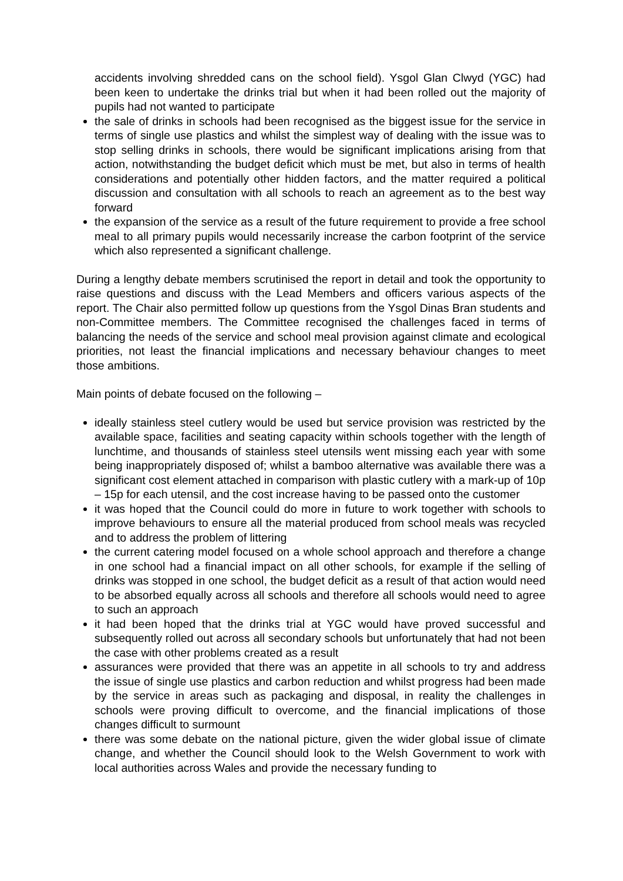accidents involving shredded cans on the school field). Ysgol Glan Clwyd (YGC) had been keen to undertake the drinks trial but when it had been rolled out the majority of pupils had not wanted to participate
the sale of drinks in schools had been recognised as the biggest issue for the service in terms of single use plastics and whilst the simplest way of dealing with the issue was to stop selling drinks in schools, there would be significant implications arising from that action, notwithstanding the budget deficit which must be met, but also in terms of health considerations and potentially other hidden factors, and the matter required a political discussion and consultation with all schools to reach an agreement as to the best way forward
the expansion of the service as a result of the future requirement to provide a free school meal to all primary pupils would necessarily increase the carbon footprint of the service which also represented a significant challenge.
During a lengthy debate members scrutinised the report in detail and took the opportunity to raise questions and discuss with the Lead Members and officers various aspects of the report. The Chair also permitted follow up questions from the Ysgol Dinas Bran students and non-Committee members. The Committee recognised the challenges faced in terms of balancing the needs of the service and school meal provision against climate and ecological priorities, not least the financial implications and necessary behaviour changes to meet those ambitions.
Main points of debate focused on the following –
ideally stainless steel cutlery would be used but service provision was restricted by the available space, facilities and seating capacity within schools together with the length of lunchtime, and thousands of stainless steel utensils went missing each year with some being inappropriately disposed of; whilst a bamboo alternative was available there was a significant cost element attached in comparison with plastic cutlery with a mark-up of 10p – 15p for each utensil, and the cost increase having to be passed onto the customer
it was hoped that the Council could do more in future to work together with schools to improve behaviours to ensure all the material produced from school meals was recycled and to address the problem of littering
the current catering model focused on a whole school approach and therefore a change in one school had a financial impact on all other schools, for example if the selling of drinks was stopped in one school, the budget deficit as a result of that action would need to be absorbed equally across all schools and therefore all schools would need to agree to such an approach
it had been hoped that the drinks trial at YGC would have proved successful and subsequently rolled out across all secondary schools but unfortunately that had not been the case with other problems created as a result
assurances were provided that there was an appetite in all schools to try and address the issue of single use plastics and carbon reduction and whilst progress had been made by the service in areas such as packaging and disposal, in reality the challenges in schools were proving difficult to overcome, and the financial implications of those changes difficult to surmount
there was some debate on the national picture, given the wider global issue of climate change, and whether the Council should look to the Welsh Government to work with local authorities across Wales and provide the necessary funding to